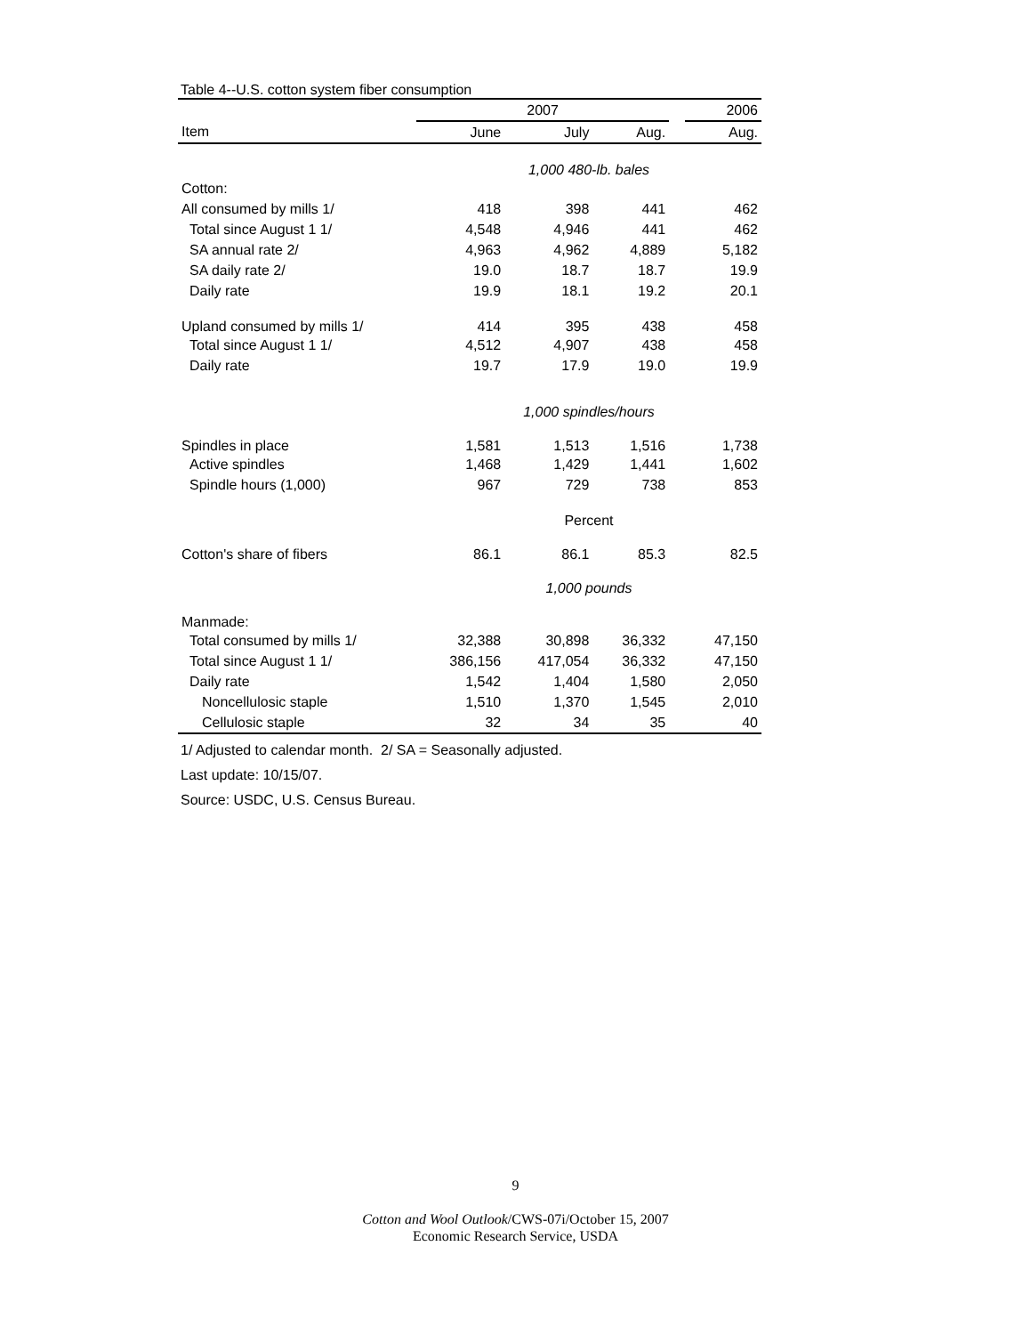Table 4--U.S. cotton system fiber consumption
| | 2007 | | | | 2006 |
| --- | --- | --- | --- | --- | --- |
| Item | June | July | Aug. | | Aug. |
| | 1,000 480-lb. bales | | | | |
| Cotton: | | | | | |
| All consumed by mills 1/ | 418 | 398 | 441 | | 462 |
| Total since August 1 1/ | 4,548 | 4,946 | 441 | | 462 |
| SA annual rate 2/ | 4,963 | 4,962 | 4,889 | | 5,182 |
| SA daily rate 2/ | 19.0 | 18.7 | 18.7 | | 19.9 |
| Daily rate | 19.9 | 18.1 | 19.2 | | 20.1 |
| Upland consumed by mills 1/ | 414 | 395 | 438 | | 458 |
| Total since August 1 1/ | 4,512 | 4,907 | 438 | | 458 |
| Daily rate | 19.7 | 17.9 | 19.0 | | 19.9 |
| | 1,000 spindles/hours | | | | |
| Spindles in place | 1,581 | 1,513 | 1,516 | | 1,738 |
| Active spindles | 1,468 | 1,429 | 1,441 | | 1,602 |
| Spindle hours (1,000) | 967 | 729 | 738 | | 853 |
| | Percent | | | | |
| Cotton's share of fibers | 86.1 | 86.1 | 85.3 | | 82.5 |
| | 1,000 pounds | | | | |
| Manmade: | | | | | |
| Total consumed by mills 1/ | 32,388 | 30,898 | 36,332 | | 47,150 |
| Total since August 1 1/ | 386,156 | 417,054 | 36,332 | | 47,150 |
| Daily rate | 1,542 | 1,404 | 1,580 | | 2,050 |
| Noncellulosic staple | 1,510 | 1,370 | 1,545 | | 2,010 |
| Cellulosic staple | 32 | 34 | 35 | | 40 |
1/ Adjusted to calendar month. 2/ SA = Seasonally adjusted.
Last update: 10/15/07.
Source: USDC, U.S. Census Bureau.
9
Cotton and Wool Outlook/CWS-07i/October 15, 2007
Economic Research Service, USDA